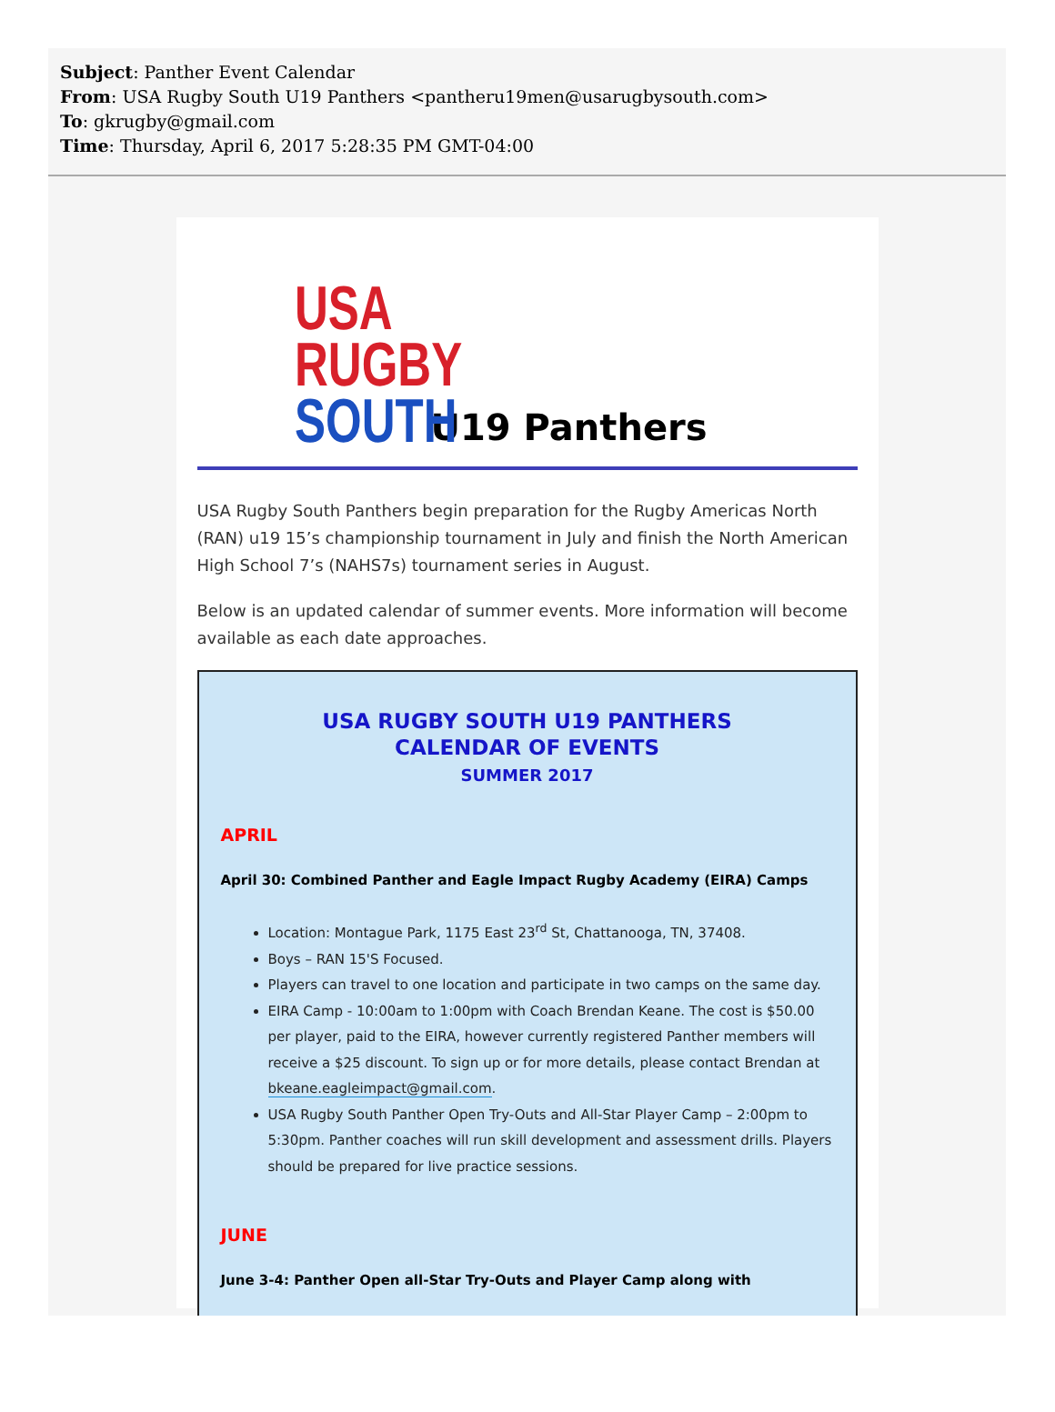Subject: Panther Event Calendar
From: USA Rugby South U19 Panthers <pantheru19men@usarugbysouth.com>
To: gkrugby@gmail.com
Time: Thursday, April 6, 2017 5:28:35 PM GMT-04:00
USA
RUGBY
SOUTH
U19 Panthers
USA Rugby South Panthers begin preparation for the Rugby Americas North (RAN) u19 15’s championship tournament in July and finish the North American High School 7’s (NAHS7s) tournament series in August.
Below is an updated calendar of summer events. More information will become available as each date approaches.
USA RUGBY SOUTH U19 PANTHERS
CALENDAR OF EVENTS
SUMMER 2017
APRIL
April 30: Combined Panther and Eagle Impact Rugby Academy (EIRA) Camps
Location: Montague Park, 1175 East 23<sup>rd</sup> St, Chattanooga, TN, 37408.
Boys – RAN 15'S Focused.
Players can travel to one location and participate in two camps on the same day.
EIRA Camp - 10:00am to 1:00pm with Coach Brendan Keane. The cost is $50.00 per player, paid to the EIRA, however currently registered Panther members will receive a $25 discount. To sign up or for more details, please contact Brendan at bkeane.eagleimpact@gmail.com.
USA Rugby South Panther Open Try-Outs and All-Star Player Camp – 2:00pm to 5:30pm. Panther coaches will run skill development and assessment drills. Players should be prepared for live practice sessions.
JUNE
June 3-4: Panther Open all-Star Try-Outs and Player Camp along with